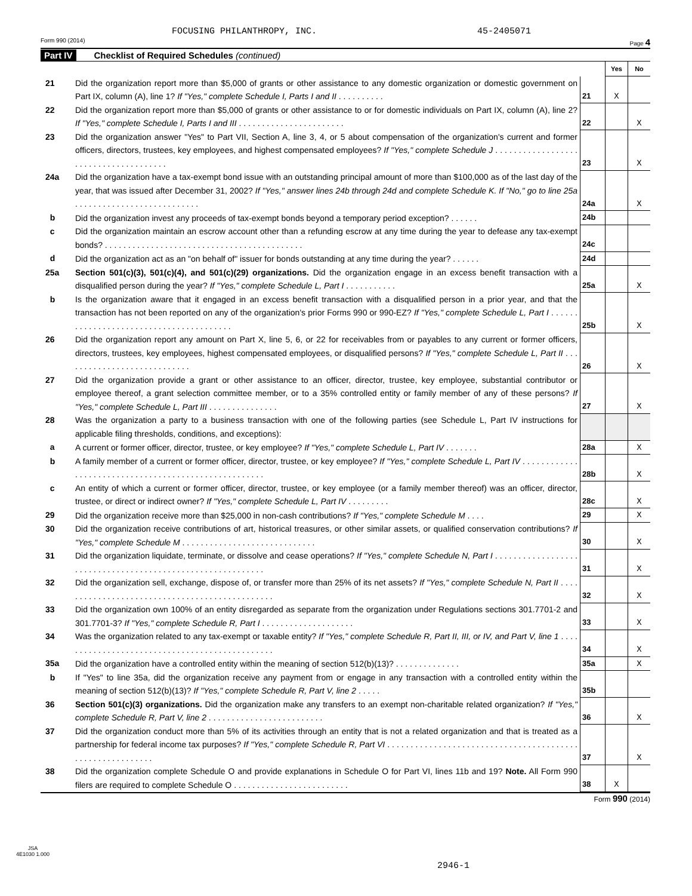FOCUSING PHILANTHROPY, INC. 45-2405071
Form 990 (2014) Page 4
Part IV Checklist of Required Schedules (continued)
| | | | Yes | No |
| 21 | Did the organization report more than $5,000 of grants or other assistance to any domestic organization or domestic government on Part IX, column (A), line 1? If "Yes," complete Schedule I, Parts I and II . . . . . . . . . . | 21 | X | |
| 22 | Did the organization report more than $5,000 of grants or other assistance to or for domestic individuals on Part IX, column (A), line 2? If "Yes," complete Schedule I, Parts I and III . . . . . . . . . . . . . . . . . . . . . . . | 22 | | X |
| 23 | Did the organization answer "Yes" to Part VII, Section A, line 3, 4, or 5 about compensation of the organization's current and former officers, directors, trustees, key employees, and highest compensated employees? If "Yes," complete Schedule J . . . . . . . . . . . . . . . . . . . . . . . . . . . . . . . . . . . . . . | 23 | | X |
| 24a | Did the organization have a tax-exempt bond issue with an outstanding principal amount of more than $100,000 as of the last day of the year, that was issued after December 31, 2002? If "Yes," answer lines 24b through 24d and complete Schedule K. If "No," go to line 25a . . . . . . . . . . . . . . . . . . . . . . . . . . . | 24a | | X |
| b | Did the organization invest any proceeds of tax-exempt bonds beyond a temporary period exception? . . . . . . | 24b | | |
| c | Did the organization maintain an escrow account other than a refunding escrow at any time during the year to defease any tax-exempt bonds? . . . . . . . . . . . . . . . . . . . . . . . . . . . . . . . . . . . . . . . . . . . | 24c | | |
| d | Did the organization act as an "on behalf of" issuer for bonds outstanding at any time during the year? . . . . . . | 24d | | |
| 25a | Section 501(c)(3), 501(c)(4), and 501(c)(29) organizations. Did the organization engage in an excess benefit transaction with a disqualified person during the year? If "Yes," complete Schedule L, Part I . . . . . . . . . . . | 25a | | X |
| b | Is the organization aware that it engaged in an excess benefit transaction with a disqualified person in a prior year, and that the transaction has not been reported on any of the organization's prior Forms 990 or 990-EZ? If "Yes," complete Schedule L, Part I . . . . . . . . . . . . . . . . . . . . . . . . . . . . . . . . . . . . . . . . | 25b | | X |
| 26 | Did the organization report any amount on Part X, line 5, 6, or 22 for receivables from or payables to any current or former officers, directors, trustees, key employees, highest compensated employees, or disqualified persons? If "Yes," complete Schedule L, Part II . . . . . . . . . . . . . . . . . . . . . . . . . . . . | 26 | | X |
| 27 | Did the organization provide a grant or other assistance to an officer, director, trustee, key employee, substantial contributor or employee thereof, a grant selection committee member, or to a 35% controlled entity or family member of any of these persons? If "Yes," complete Schedule L, Part III . . . . . . . . . . . . . . . | 27 | | X |
| 28 | Was the organization a party to a business transaction with one of the following parties (see Schedule L, Part IV instructions for applicable filing thresholds, conditions, and exceptions): | | | |
| a | A current or former officer, director, trustee, or key employee? If "Yes," complete Schedule L, Part IV . . . . . . . | 28a | | X |
| b | A family member of a current or former officer, director, trustee, or key employee? If "Yes," complete Schedule L, Part IV . . . . . . . . . . . . . . . . . . . . . . . . . . . . . . . . . . . . . . . . . . . . . . . . . . . . . | 28b | | X |
| c | An entity of which a current or former officer, director, trustee, or key employee (or a family member thereof) was an officer, director, trustee, or direct or indirect owner? If "Yes," complete Schedule L, Part IV . . . . . . . . . | 28c | | X |
| 29 | Did the organization receive more than $25,000 in non-cash contributions? If "Yes," complete Schedule M . . . . | 29 | | X |
| 30 | Did the organization receive contributions of art, historical treasures, or other similar assets, or qualified conservation contributions? If "Yes," complete Schedule M . . . . . . . . . . . . . . . . . . . . . . . . . . . . . | 30 | | X |
| 31 | Did the organization liquidate, terminate, or dissolve and cease operations? If "Yes," complete Schedule N, Part I . . . . . . . . . . . . . . . . . . . . . . . . . . . . . . . . . . . . . . . . . . . . . . . . . . . . . . . . . . . | 31 | | X |
| 32 | Did the organization sell, exchange, dispose of, or transfer more than 25% of its net assets? If "Yes," complete Schedule N, Part II . . . . . . . . . . . . . . . . . . . . . . . . . . . . . . . . . . . . . . . . . . . . . . . | 32 | | X |
| 33 | Did the organization own 100% of an entity disregarded as separate from the organization under Regulations sections 301.7701-2 and 301.7701-3? If "Yes," complete Schedule R, Part I . . . . . . . . . . . . . . . . . . . . | 33 | | X |
| 34 | Was the organization related to any tax-exempt or taxable entity? If "Yes," complete Schedule R, Part II, III, or IV, and Part V, line 1 . . . . . . . . . . . . . . . . . . . . . . . . . . . . . . . . . . . . . . . . . . . . . . . | 34 | | X |
| 35a | Did the organization have a controlled entity within the meaning of section 512(b)(13)? . . . . . . . . . . . . . . | 35a | | X |
| b | If "Yes" to line 35a, did the organization receive any payment from or engage in any transaction with a controlled entity within the meaning of section 512(b)(13)? If "Yes," complete Schedule R, Part V, line 2 . . . . . | 35b | | |
| 36 | Section 501(c)(3) organizations. Did the organization make any transfers to an exempt non-charitable related organization? If "Yes," complete Schedule R, Part V, line 2 . . . . . . . . . . . . . . . . . . . . . . . . . | 36 | | X |
| 37 | Did the organization conduct more than 5% of its activities through an entity that is not a related organization and that is treated as a partnership for federal income tax purposes? If "Yes," complete Schedule R, Part VI . . . . . . . . . . . . . . . . . . . . . . . . . . . . . . . . . . . . . . . . . . . . . . . . . . . . . . . . . . | 37 | | X |
| 38 | Did the organization complete Schedule O and provide explanations in Schedule O for Part VI, lines 11b and 19? Note. All Form 990 filers are required to complete Schedule O . . . . . . . . . . . . . . . . . . . . . . . . . | 38 | X | |
Form 990 (2014)
JSA
4E1030 1.000
2946-1